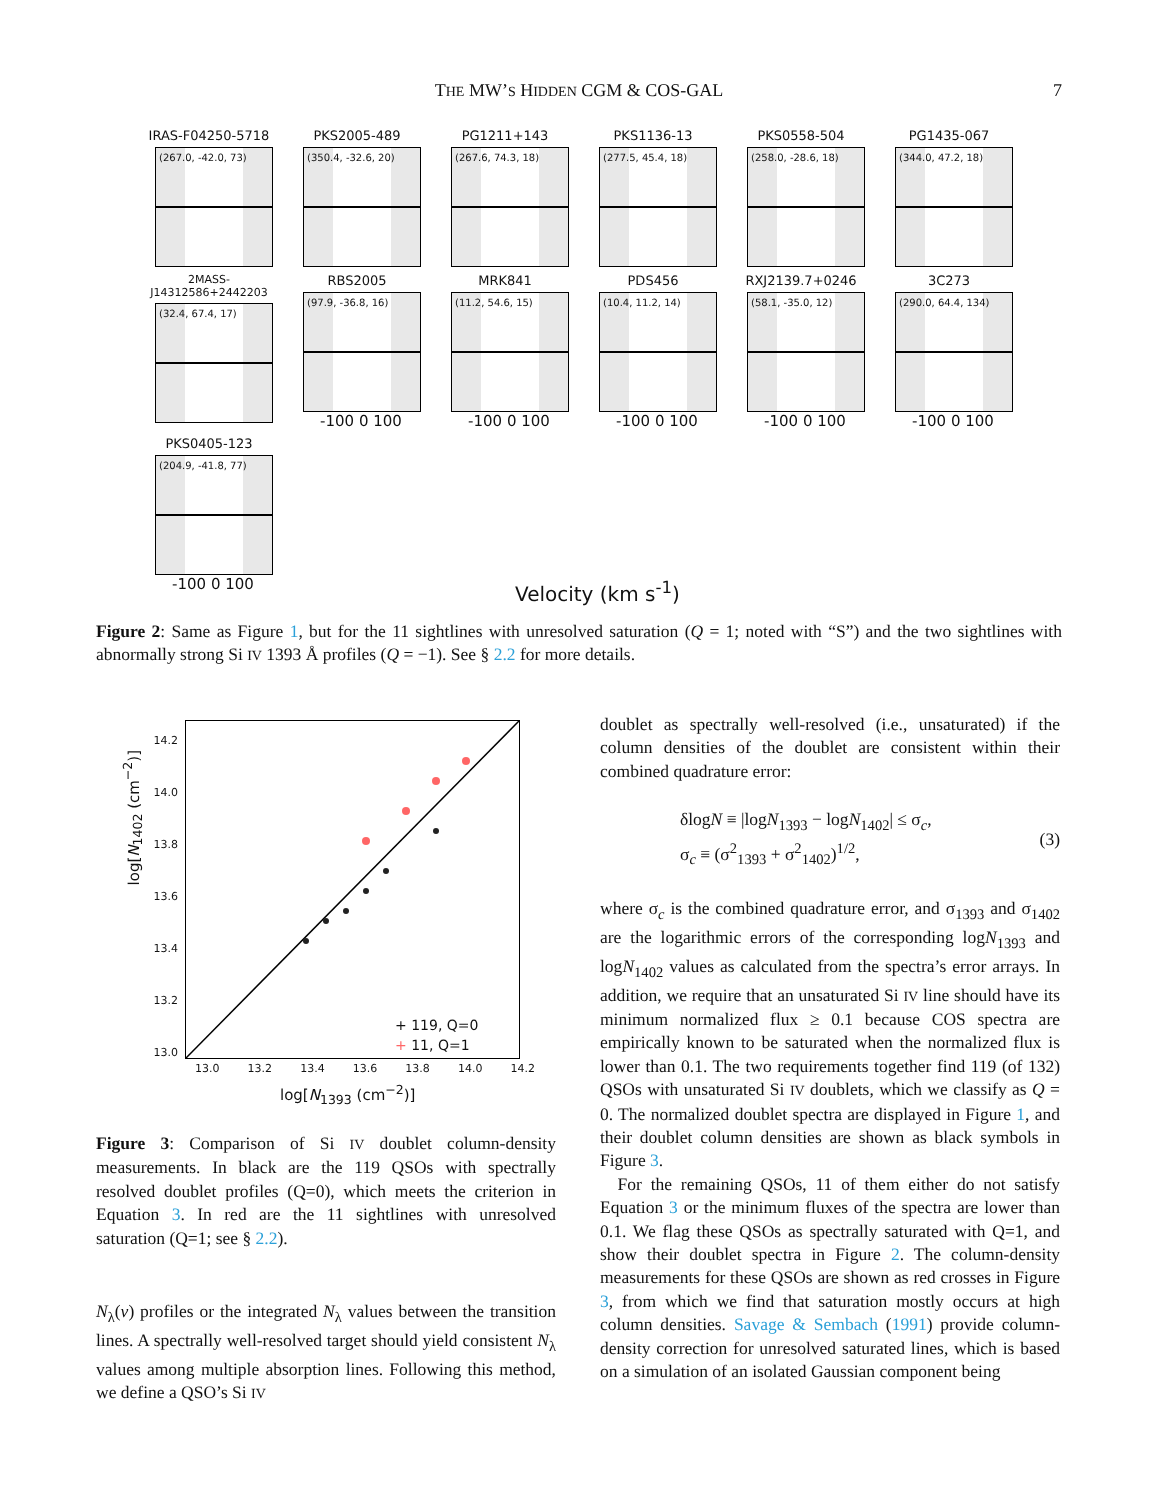THE MW’S HIDDEN CGM & COS-GAL 7
IRAS-F04250-5718
(267.0, -42.0, 73)
PKS2005-489
(350.4, -32.6, 20)
PG1211+143
(267.6, 74.3, 18)
PKS1136-13
(277.5, 45.4, 18)
PKS0558-504
(258.0, -28.6, 18)
PG1435-067
(344.0, 47.2, 18)
2MASS-J14312586+2442203
(32.4, 67.4, 17)
RBS2005
(97.9, -36.8, 16)
-100 0 100
MRK841
(11.2, 54.6, 15)
-100 0 100
PDS456
(10.4, 11.2, 14)
-100 0 100
RXJ2139.7+0246
(58.1, -35.0, 12)
-100 0 100
3C273
(290.0, 64.4, 134)
-100 0 100
PKS0405-123
(204.9, -41.8, 77)
-100 0 100
Velocity (km s<sup>-1</sup>)
Figure 2: Same as Figure 1, but for the 11 sightlines with unresolved saturation (Q = 1; noted with “S”) and the two sightlines with abnormally strong Si IV 1393 Å profiles (Q = −1). See § 2.2 for more details.
14.2
14.0
13.8
13.6
13.4
13.2
13.0
log[N<sub>1402</sub> (cm<sup>−2</sup>)]
+ 119, Q=0
+ 11, Q=1
13.0 13.2 13.4 13.6 13.8 14.0 14.2
log[N<sub>1393</sub> (cm<sup>−2</sup>)]
Figure 3: Comparison of Si IV doublet column-density measurements. In black are the 119 QSOs with spectrally resolved doublet profiles (Q=0), which meets the criterion in Equation 3. In red are the 11 sightlines with unresolved saturation (Q=1; see § 2.2).
N<sub>λ</sub>(v) profiles or the integrated N<sub>λ</sub> values between the transition lines. A spectrally well-resolved target should yield consistent N<sub>λ</sub> values among multiple absorption lines. Following this method, we define a QSO’s Si IV
doublet as spectrally well-resolved (i.e., unsaturated) if the column densities of the doublet are consistent within their combined quadrature error:
δlogN ≡ |logN<sub>1393</sub> − logN<sub>1402</sub>| ≤ σ<sub>c</sub>,
σ<sub>c</sub> ≡ (σ<sup>2</sup><sub>1393</sub> + σ<sup>2</sup><sub>1402</sub>)<sup>1/2</sup>,
(3)
where σ<sub>c</sub> is the combined quadrature error, and σ<sub>1393</sub> and σ<sub>1402</sub> are the logarithmic errors of the corresponding logN<sub>1393</sub> and logN<sub>1402</sub> values as calculated from the spectra’s error arrays. In addition, we require that an unsaturated Si IV line should have its minimum normalized flux ≥ 0.1 because COS spectra are empirically known to be saturated when the normalized flux is lower than 0.1. The two requirements together find 119 (of 132) QSOs with unsaturated Si IV doublets, which we classify as Q = 0. The normalized doublet spectra are displayed in Figure 1, and their doublet column densities are shown as black symbols in Figure 3.
For the remaining QSOs, 11 of them either do not satisfy Equation 3 or the minimum fluxes of the spectra are lower than 0.1. We flag these QSOs as spectrally saturated with Q=1, and show their doublet spectra in Figure 2. The column-density measurements for these QSOs are shown as red crosses in Figure 3, from which we find that saturation mostly occurs at high column densities. Savage & Sembach (1991) provide column-density correction for unresolved saturated lines, which is based on a simulation of an isolated Gaussian component being